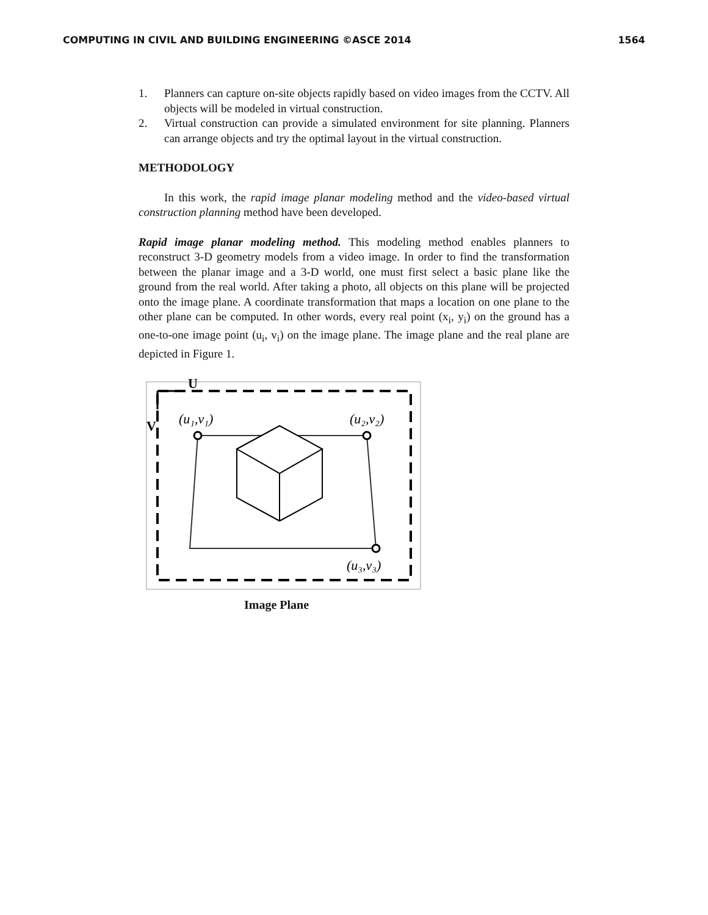COMPUTING IN CIVIL AND BUILDING ENGINEERING ©ASCE 2014 1564
1. Planners can capture on-site objects rapidly based on video images from the CCTV. All objects will be modeled in virtual construction.
2. Virtual construction can provide a simulated environment for site planning. Planners can arrange objects and try the optimal layout in the virtual construction.
METHODOLOGY
In this work, the rapid image planar modeling method and the video-based virtual construction planning method have been developed.
Rapid image planar modeling method. This modeling method enables planners to reconstruct 3-D geometry models from a video image. In order to find the transformation between the planar image and a 3-D world, one must first select a basic plane like the ground from the real world. After taking a photo, all objects on this plane will be projected onto the image plane. A coordinate transformation that maps a location on one plane to the other plane can be computed. In other words, every real point (x<sub>i</sub>, y<sub>i</sub>) on the ground has a one-to-one image point (u<sub>i</sub>, v<sub>i</sub>) on the image plane. The image plane and the real plane are depicted in Figure 1.
U
V
(u₁,v₁)
(u₂,v₂)
(u₃,v₃)
Image Plane